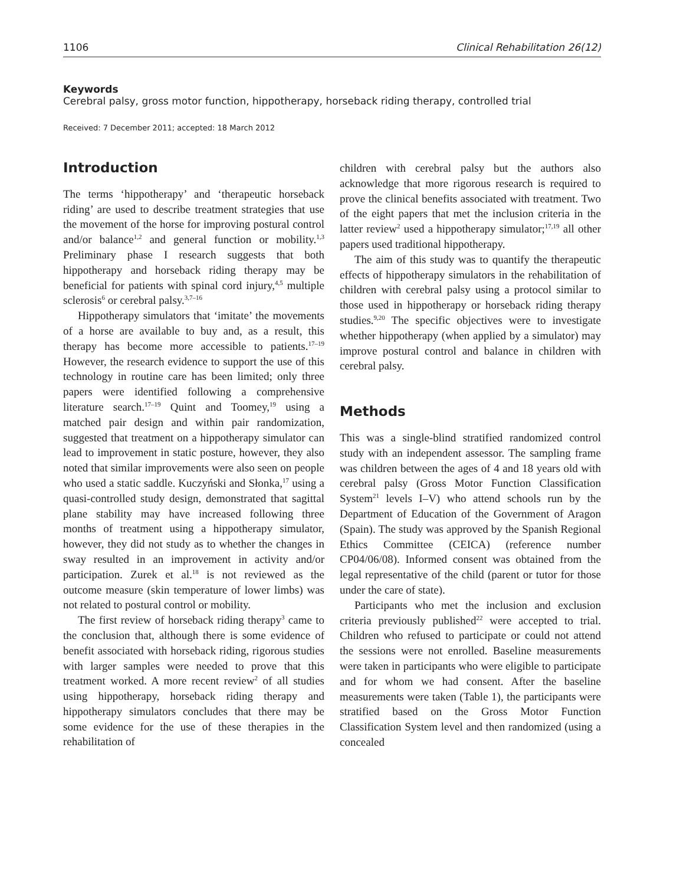1106 Clinical Rehabilitation 26(12)
Keywords
Cerebral palsy, gross motor function, hippotherapy, horseback riding therapy, controlled trial
Received: 7 December 2011; accepted: 18 March 2012
Introduction
The terms ‘hippotherapy’ and ‘therapeutic horseback riding’ are used to describe treatment strategies that use the movement of the horse for improving postural control and/or balance<sup>1,2</sup> and general function or mobility.<sup>1,3</sup> Preliminary phase I research suggests that both hippotherapy and horseback riding therapy may be beneficial for patients with spinal cord injury,<sup>4,5</sup> multiple sclerosis<sup>6</sup> or cerebral palsy.<sup>3,7–16</sup>
Hippotherapy simulators that ‘imitate’ the movements of a horse are available to buy and, as a result, this therapy has become more accessible to patients.<sup>17–19</sup> However, the research evidence to support the use of this technology in routine care has been limited; only three papers were identified following a comprehensive literature search.<sup>17–19</sup> Quint and Toomey,<sup>19</sup> using a matched pair design and within pair randomization, suggested that treatment on a hippotherapy simulator can lead to improvement in static posture, however, they also noted that similar improvements were also seen on people who used a static saddle. Kuczyński and Słonka,<sup>17</sup> using a quasi-controlled study design, demonstrated that sagittal plane stability may have increased following three months of treatment using a hippotherapy simulator, however, they did not study as to whether the changes in sway resulted in an improvement in activity and/or participation. Zurek et al.<sup>18</sup> is not reviewed as the outcome measure (skin temperature of lower limbs) was not related to postural control or mobility.
The first review of horseback riding therapy<sup>3</sup> came to the conclusion that, although there is some evidence of benefit associated with horseback riding, rigorous studies with larger samples were needed to prove that this treatment worked. A more recent review<sup>2</sup> of all studies using hippotherapy, horseback riding therapy and hippotherapy simulators concludes that there may be some evidence for the use of these therapies in the rehabilitation of
children with cerebral palsy but the authors also acknowledge that more rigorous research is required to prove the clinical benefits associated with treatment. Two of the eight papers that met the inclusion criteria in the latter review<sup>2</sup> used a hippotherapy simulator;<sup>17,19</sup> all other papers used traditional hippotherapy.
The aim of this study was to quantify the therapeutic effects of hippotherapy simulators in the rehabilitation of children with cerebral palsy using a protocol similar to those used in hippotherapy or horseback riding therapy studies.<sup>9,20</sup> The specific objectives were to investigate whether hippotherapy (when applied by a simulator) may improve postural control and balance in children with cerebral palsy.
Methods
This was a single-blind stratified randomized control study with an independent assessor. The sampling frame was children between the ages of 4 and 18 years old with cerebral palsy (Gross Motor Function Classification System<sup>21</sup> levels I–V) who attend schools run by the Department of Education of the Government of Aragon (Spain). The study was approved by the Spanish Regional Ethics Committee (CEICA) (reference number CP04/06/08). Informed consent was obtained from the legal representative of the child (parent or tutor for those under the care of state).
Participants who met the inclusion and exclusion criteria previously published<sup>22</sup> were accepted to trial. Children who refused to participate or could not attend the sessions were not enrolled. Baseline measurements were taken in participants who were eligible to participate and for whom we had consent. After the baseline measurements were taken (Table 1), the participants were stratified based on the Gross Motor Function Classification System level and then randomized (using a concealed